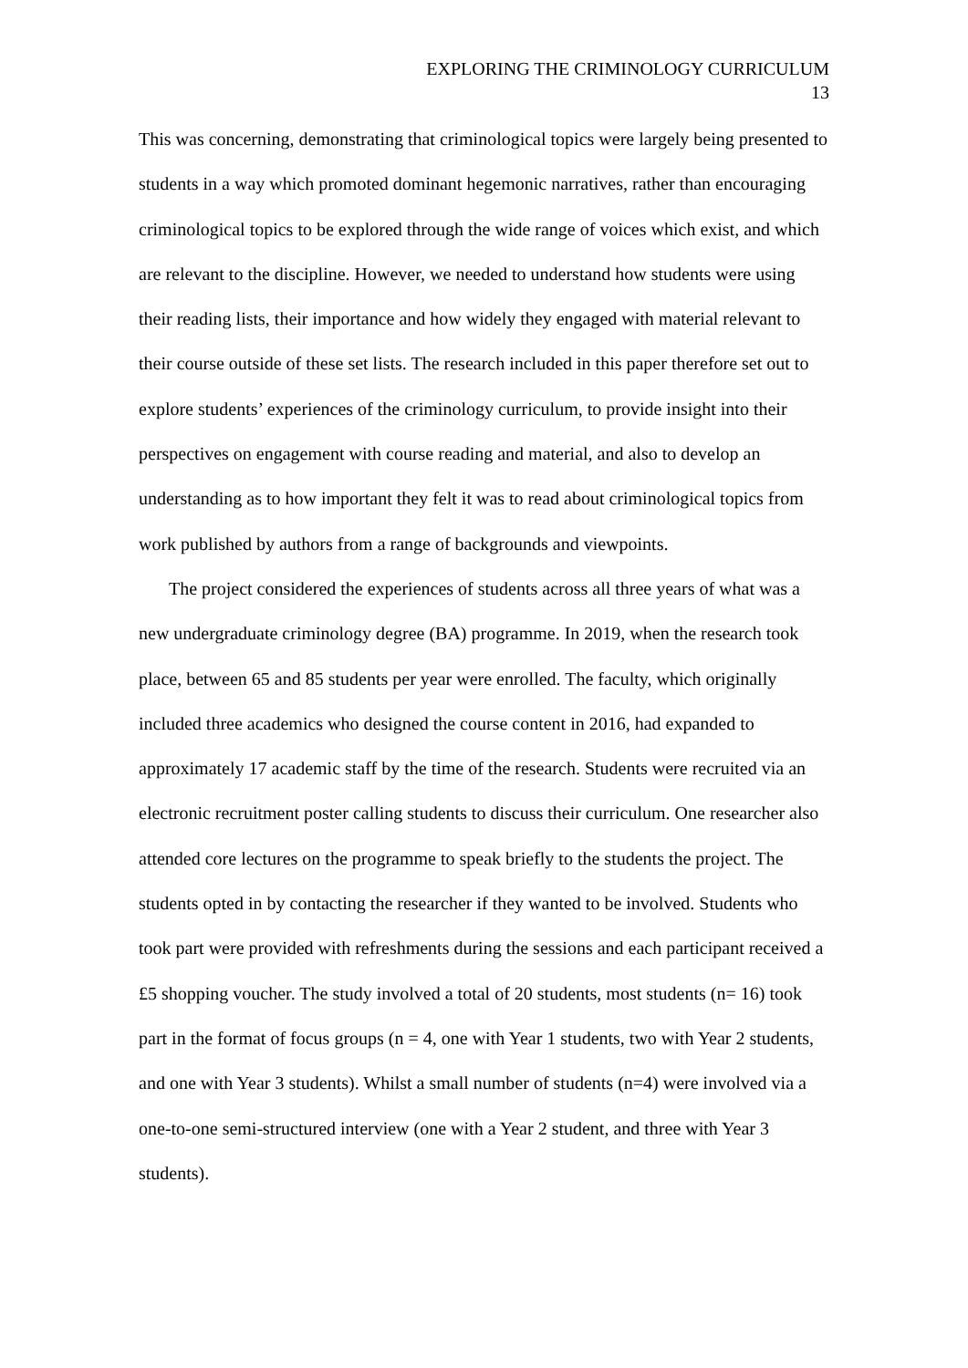EXPLORING THE CRIMINOLOGY CURRICULUM
13
This was concerning, demonstrating that criminological topics were largely being presented to students in a way which promoted dominant hegemonic narratives, rather than encouraging criminological topics to be explored through the wide range of voices which exist, and which are relevant to the discipline. However, we needed to understand how students were using their reading lists, their importance and how widely they engaged with material relevant to their course outside of these set lists. The research included in this paper therefore set out to explore students’ experiences of the criminology curriculum, to provide insight into their perspectives on engagement with course reading and material, and also to develop an understanding as to how important they felt it was to read about criminological topics from work published by authors from a range of backgrounds and viewpoints.
The project considered the experiences of students across all three years of what was a new undergraduate criminology degree (BA) programme. In 2019, when the research took place, between 65 and 85 students per year were enrolled. The faculty, which originally included three academics who designed the course content in 2016, had expanded to approximately 17 academic staff by the time of the research. Students were recruited via an electronic recruitment poster calling students to discuss their curriculum. One researcher also attended core lectures on the programme to speak briefly to the students the project. The students opted in by contacting the researcher if they wanted to be involved. Students who took part were provided with refreshments during the sessions and each participant received a £5 shopping voucher. The study involved a total of 20 students, most students (n= 16) took part in the format of focus groups (n = 4, one with Year 1 students, two with Year 2 students, and one with Year 3 students). Whilst a small number of students (n=4) were involved via a one-to-one semi-structured interview (one with a Year 2 student, and three with Year 3 students).